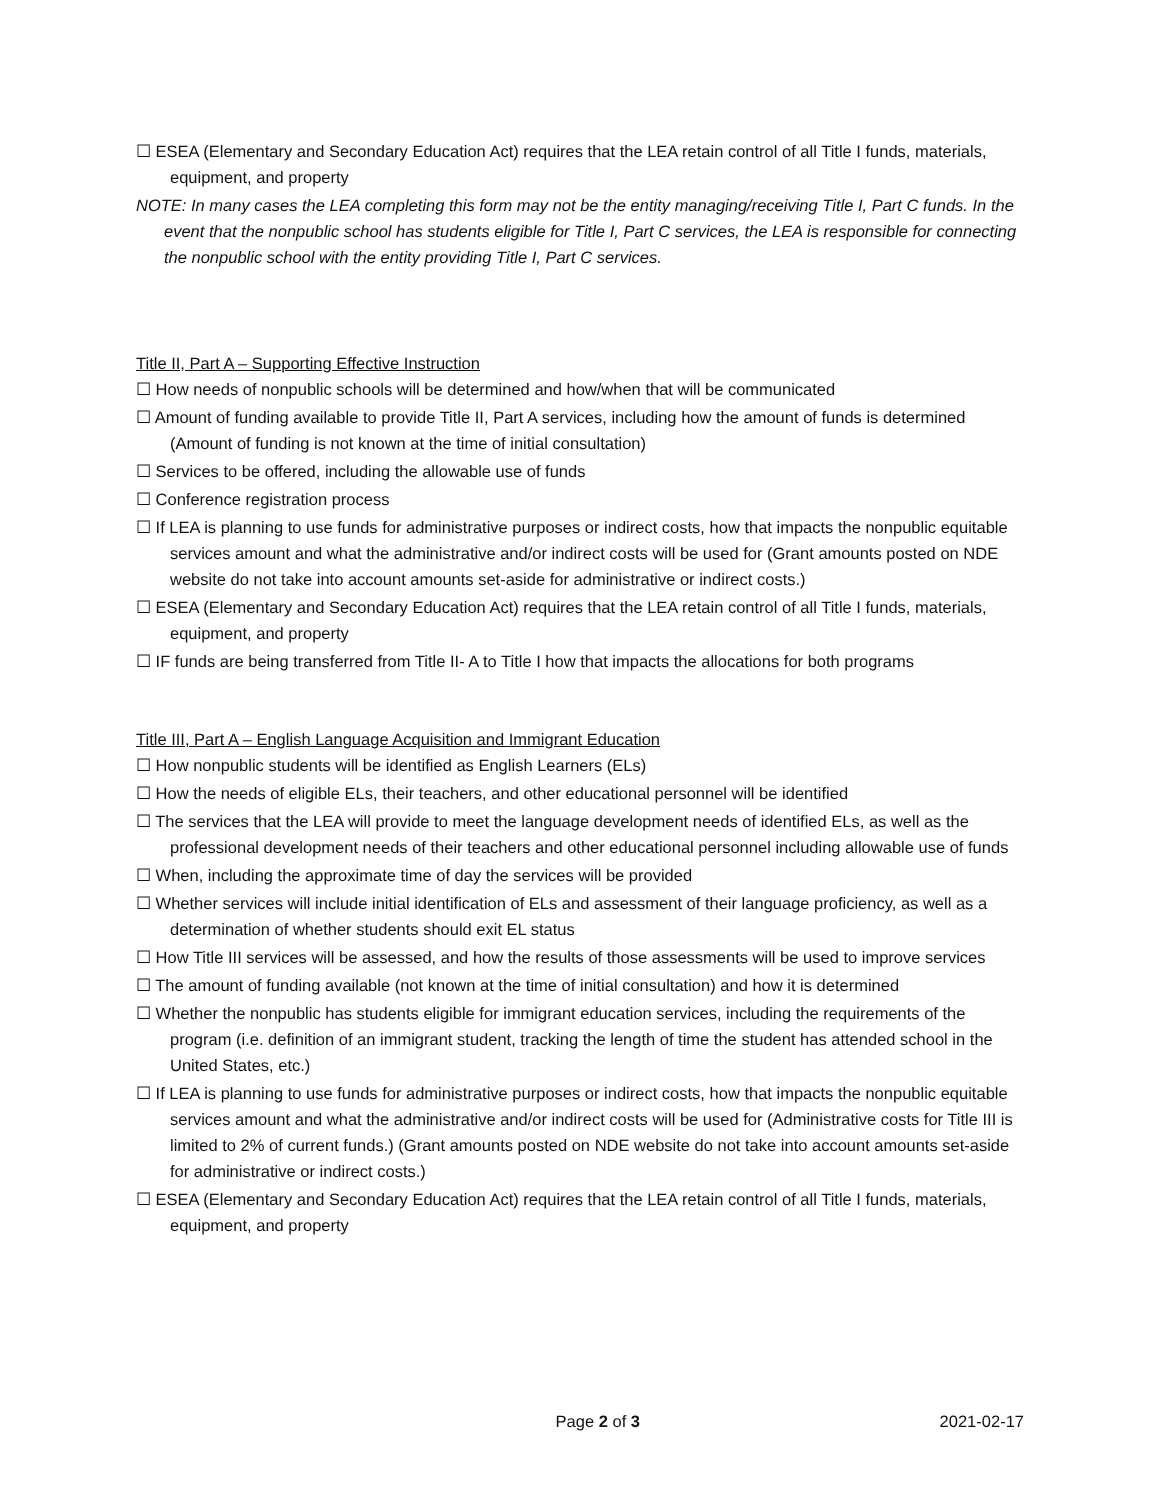☐ ESEA (Elementary and Secondary Education Act) requires that the LEA retain control of all Title I funds, materials, equipment, and property
NOTE: In many cases the LEA completing this form may not be the entity managing/receiving Title I, Part C funds. In the event that the nonpublic school has students eligible for Title I, Part C services, the LEA is responsible for connecting the nonpublic school with the entity providing Title I, Part C services.
Title II, Part A – Supporting Effective Instruction
☐ How needs of nonpublic schools will be determined and how/when that will be communicated
☐ Amount of funding available to provide Title II, Part A services, including how the amount of funds is determined (Amount of funding is not known at the time of initial consultation)
☐ Services to be offered, including the allowable use of funds
☐ Conference registration process
☐ If LEA is planning to use funds for administrative purposes or indirect costs, how that impacts the nonpublic equitable services amount and what the administrative and/or indirect costs will be used for (Grant amounts posted on NDE website do not take into account amounts set-aside for administrative or indirect costs.)
☐ ESEA (Elementary and Secondary Education Act) requires that the LEA retain control of all Title I funds, materials, equipment, and property
☐ IF funds are being transferred from Title II- A to Title I how that impacts the allocations for both programs
Title III, Part A – English Language Acquisition and Immigrant Education
☐ How nonpublic students will be identified as English Learners (ELs)
☐ How the needs of eligible ELs, their teachers, and other educational personnel will be identified
☐ The services that the LEA will provide to meet the language development needs of identified ELs, as well as the professional development needs of their teachers and other educational personnel including allowable use of funds
☐ When, including the approximate time of day the services will be provided
☐ Whether services will include initial identification of ELs and assessment of their language proficiency, as well as a determination of whether students should exit EL status
☐ How Title III services will be assessed, and how the results of those assessments will be used to improve services
☐ The amount of funding available (not known at the time of initial consultation) and how it is determined
☐ Whether the nonpublic has students eligible for immigrant education services, including the requirements of the program (i.e. definition of an immigrant student, tracking the length of time the student has attended school in the United States, etc.)
☐ If LEA is planning to use funds for administrative purposes or indirect costs, how that impacts the nonpublic equitable services amount and what the administrative and/or indirect costs will be used for (Administrative costs for Title III is limited to 2% of current funds.) (Grant amounts posted on NDE website do not take into account amounts set-aside for administrative or indirect costs.)
☐ ESEA (Elementary and Secondary Education Act) requires that the LEA retain control of all Title I funds, materials, equipment, and property
Page 2 of 3 2021-02-17